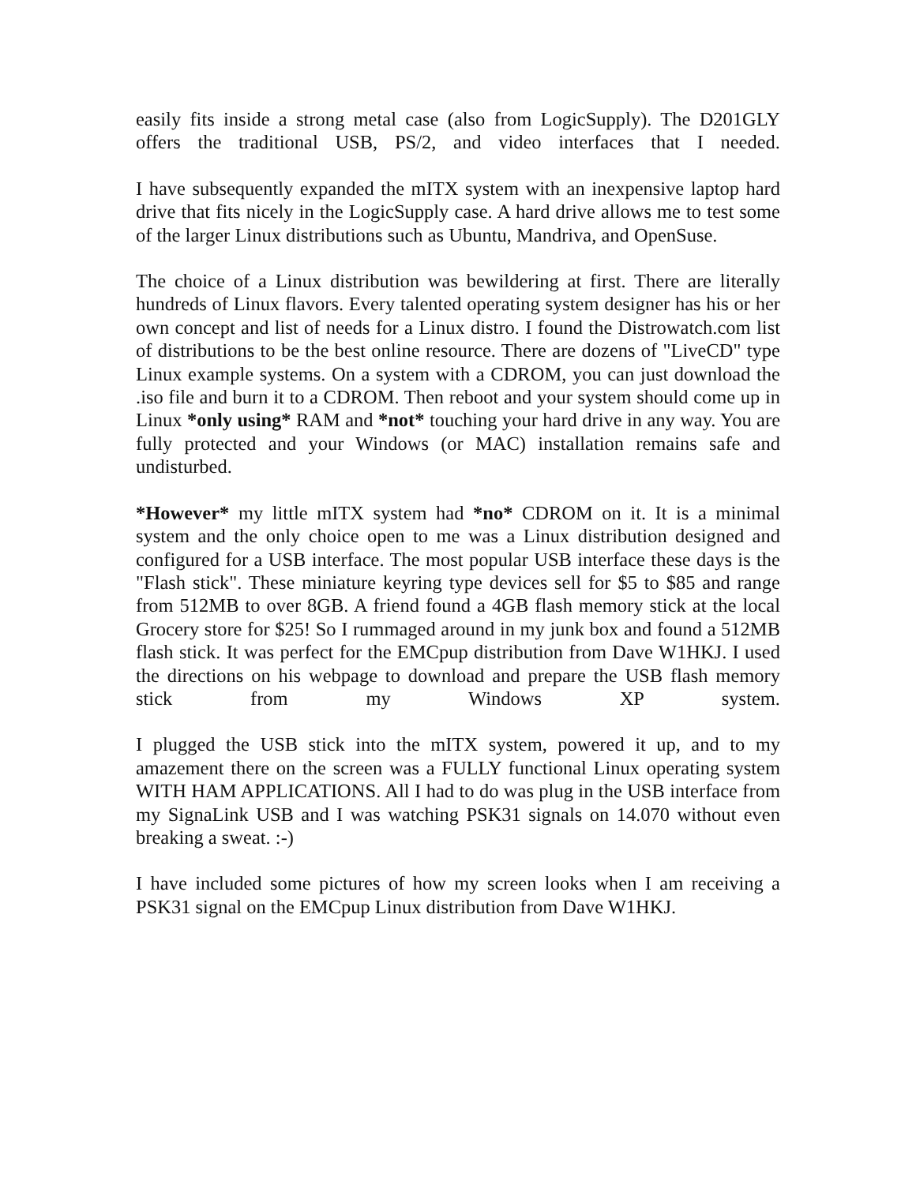easily fits inside a strong metal case (also from LogicSupply). The D201GLY offers the traditional USB, PS/2, and video interfaces that I needed.
I have subsequently expanded the mITX system with an inexpensive laptop hard drive that fits nicely in the LogicSupply case. A hard drive allows me to test some of the larger Linux distributions such as Ubuntu, Mandriva, and OpenSuse.
The choice of a Linux distribution was bewildering at first. There are literally hundreds of Linux flavors. Every talented operating system designer has his or her own concept and list of needs for a Linux distro. I found the Distrowatch.com list of distributions to be the best online resource. There are dozens of "LiveCD" type Linux example systems. On a system with a CDROM, you can just download the .iso file and burn it to a CDROM. Then reboot and your system should come up in Linux *only using* RAM and *not* touching your hard drive in any way. You are fully protected and your Windows (or MAC) installation remains safe and undisturbed.
*However* my little mITX system had *no* CDROM on it. It is a minimal system and the only choice open to me was a Linux distribution designed and configured for a USB interface. The most popular USB interface these days is the "Flash stick". These miniature keyring type devices sell for $5 to $85 and range from 512MB to over 8GB. A friend found a 4GB flash memory stick at the local Grocery store for $25! So I rummaged around in my junk box and found a 512MB flash stick. It was perfect for the EMCpup distribution from Dave W1HKJ. I used the directions on his webpage to download and prepare the USB flash memory stick from my Windows XP system.
I plugged the USB stick into the mITX system, powered it up, and to my amazement there on the screen was a FULLY functional Linux operating system WITH HAM APPLICATIONS. All I had to do was plug in the USB interface from my SignaLink USB and I was watching PSK31 signals on 14.070 without even breaking a sweat. :-)
I have included some pictures of how my screen looks when I am receiving a PSK31 signal on the EMCpup Linux distribution from Dave W1HKJ.